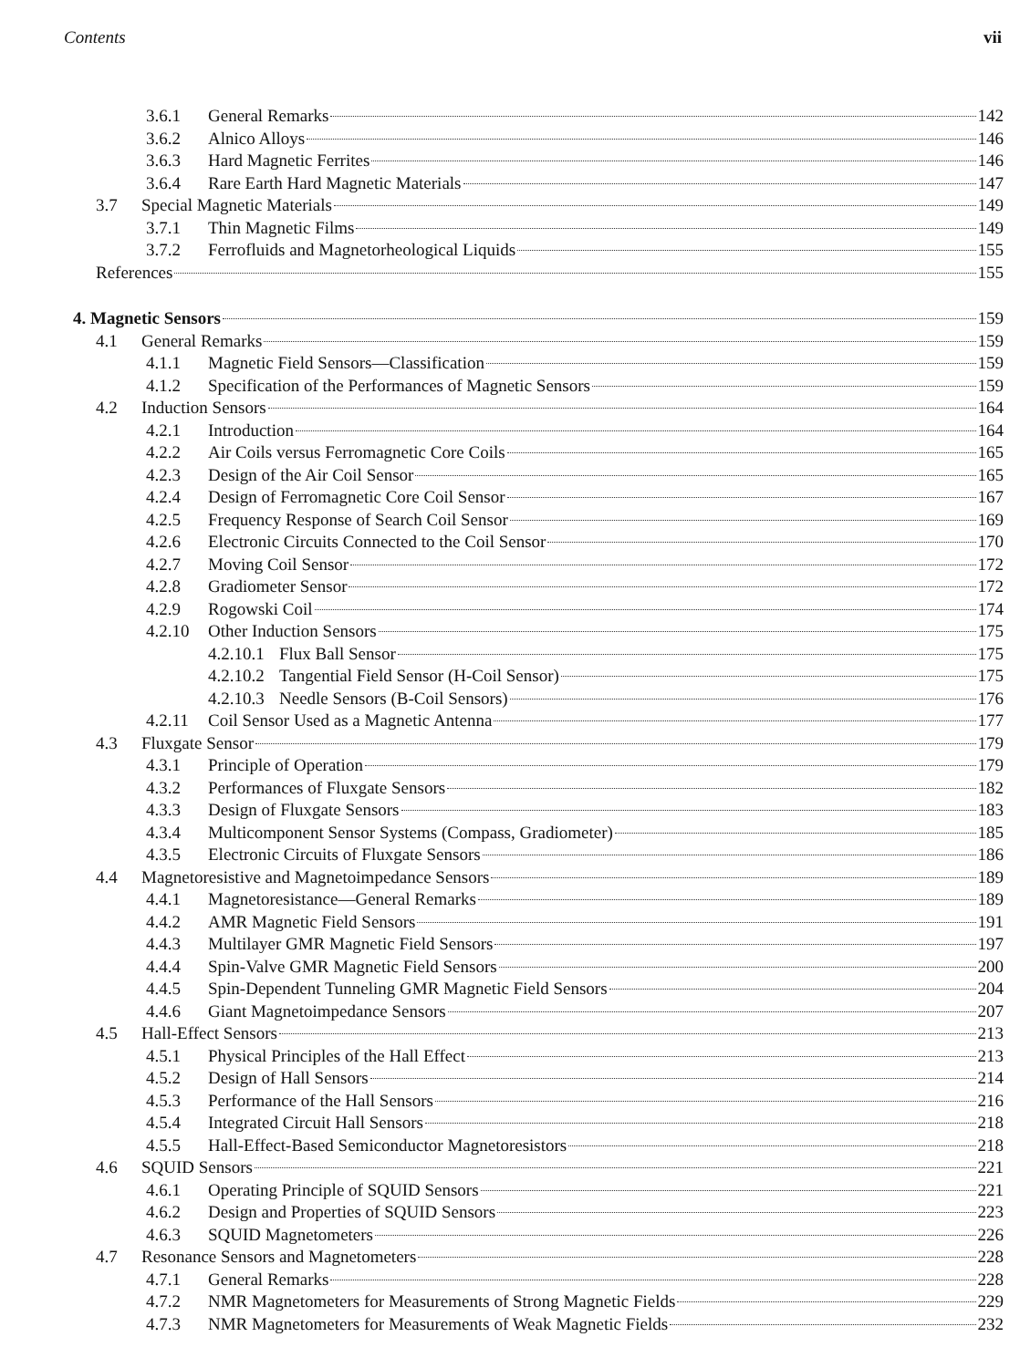Contents vii
3.6.1 General Remarks 142
3.6.2 Alnico Alloys 146
3.6.3 Hard Magnetic Ferrites 146
3.6.4 Rare Earth Hard Magnetic Materials 147
3.7 Special Magnetic Materials 149
3.7.1 Thin Magnetic Films 149
3.7.2 Ferrofluids and Magnetorheological Liquids 155
References 155
4. Magnetic Sensors 159
4.1 General Remarks 159
4.1.1 Magnetic Field Sensors—Classification 159
4.1.2 Specification of the Performances of Magnetic Sensors 159
4.2 Induction Sensors 164
4.2.1 Introduction 164
4.2.2 Air Coils versus Ferromagnetic Core Coils 165
4.2.3 Design of the Air Coil Sensor 165
4.2.4 Design of Ferromagnetic Core Coil Sensor 167
4.2.5 Frequency Response of Search Coil Sensor 169
4.2.6 Electronic Circuits Connected to the Coil Sensor 170
4.2.7 Moving Coil Sensor 172
4.2.8 Gradiometer Sensor 172
4.2.9 Rogowski Coil 174
4.2.10 Other Induction Sensors 175
4.2.10.1 Flux Ball Sensor 175
4.2.10.2 Tangential Field Sensor (H-Coil Sensor) 175
4.2.10.3 Needle Sensors (B-Coil Sensors) 176
4.2.11 Coil Sensor Used as a Magnetic Antenna 177
4.3 Fluxgate Sensor 179
4.3.1 Principle of Operation 179
4.3.2 Performances of Fluxgate Sensors 182
4.3.3 Design of Fluxgate Sensors 183
4.3.4 Multicomponent Sensor Systems (Compass, Gradiometer) 185
4.3.5 Electronic Circuits of Fluxgate Sensors 186
4.4 Magnetoresistive and Magnetoimpedance Sensors 189
4.4.1 Magnetoresistance—General Remarks 189
4.4.2 AMR Magnetic Field Sensors 191
4.4.3 Multilayer GMR Magnetic Field Sensors 197
4.4.4 Spin-Valve GMR Magnetic Field Sensors 200
4.4.5 Spin-Dependent Tunneling GMR Magnetic Field Sensors 204
4.4.6 Giant Magnetoimpedance Sensors 207
4.5 Hall-Effect Sensors 213
4.5.1 Physical Principles of the Hall Effect 213
4.5.2 Design of Hall Sensors 214
4.5.3 Performance of the Hall Sensors 216
4.5.4 Integrated Circuit Hall Sensors 218
4.5.5 Hall-Effect-Based Semiconductor Magnetoresistors 218
4.6 SQUID Sensors 221
4.6.1 Operating Principle of SQUID Sensors 221
4.6.2 Design and Properties of SQUID Sensors 223
4.6.3 SQUID Magnetometers 226
4.7 Resonance Sensors and Magnetometers 228
4.7.1 General Remarks 228
4.7.2 NMR Magnetometers for Measurements of Strong Magnetic Fields 229
4.7.3 NMR Magnetometers for Measurements of Weak Magnetic Fields 232